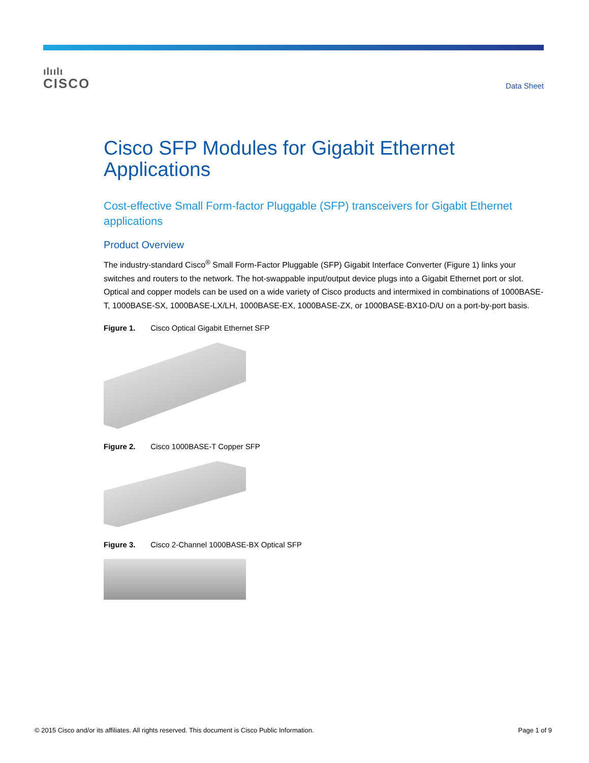ılıılı
CISCO
Data Sheet
Cisco SFP Modules for Gigabit Ethernet Applications
Cost-effective Small Form-factor Pluggable (SFP) transceivers for Gigabit Ethernet applications
Product Overview
The industry-standard Cisco<sup>®</sup> Small Form-Factor Pluggable (SFP) Gigabit Interface Converter (Figure 1) links your switches and routers to the network. The hot-swappable input/output device plugs into a Gigabit Ethernet port or slot. Optical and copper models can be used on a wide variety of Cisco products and intermixed in combinations of 1000BASE-T, 1000BASE-SX, 1000BASE-LX/LH, 1000BASE-EX, 1000BASE-ZX, or 1000BASE-BX10-D/U on a port-by-port basis.
Figure 1. Cisco Optical Gigabit Ethernet SFP
Figure 2. Cisco 1000BASE-T Copper SFP
Figure 3. Cisco 2-Channel 1000BASE-BX Optical SFP
© 2015 Cisco and/or its affiliates. All rights reserved. This document is Cisco Public Information. Page 1 of 9